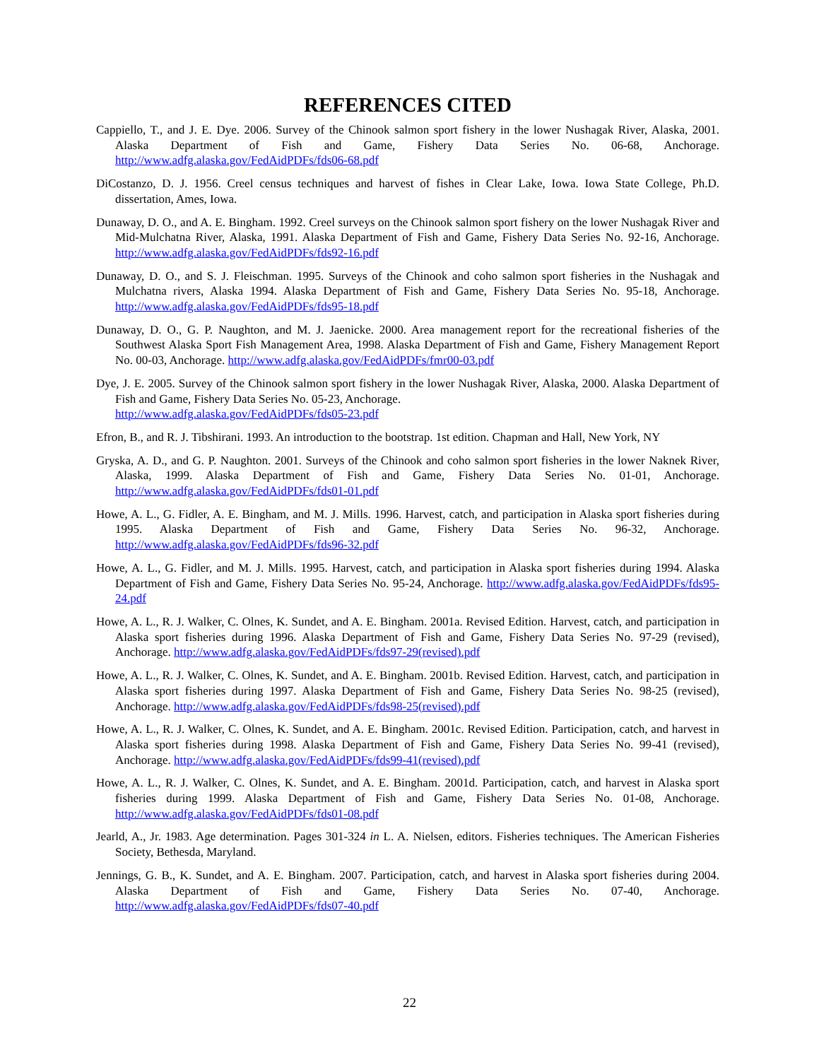REFERENCES CITED
Cappiello, T., and J. E. Dye. 2006. Survey of the Chinook salmon sport fishery in the lower Nushagak River, Alaska, 2001. Alaska Department of Fish and Game, Fishery Data Series No. 06-68, Anchorage. http://www.adfg.alaska.gov/FedAidPDFs/fds06-68.pdf
DiCostanzo, D. J. 1956. Creel census techniques and harvest of fishes in Clear Lake, Iowa. Iowa State College, Ph.D. dissertation, Ames, Iowa.
Dunaway, D. O., and A. E. Bingham. 1992. Creel surveys on the Chinook salmon sport fishery on the lower Nushagak River and Mid-Mulchatna River, Alaska, 1991. Alaska Department of Fish and Game, Fishery Data Series No. 92-16, Anchorage. http://www.adfg.alaska.gov/FedAidPDFs/fds92-16.pdf
Dunaway, D. O., and S. J. Fleischman. 1995. Surveys of the Chinook and coho salmon sport fisheries in the Nushagak and Mulchatna rivers, Alaska 1994. Alaska Department of Fish and Game, Fishery Data Series No. 95-18, Anchorage. http://www.adfg.alaska.gov/FedAidPDFs/fds95-18.pdf
Dunaway, D. O., G. P. Naughton, and M. J. Jaenicke. 2000. Area management report for the recreational fisheries of the Southwest Alaska Sport Fish Management Area, 1998. Alaska Department of Fish and Game, Fishery Management Report No. 00-03, Anchorage. http://www.adfg.alaska.gov/FedAidPDFs/fmr00-03.pdf
Dye, J. E. 2005. Survey of the Chinook salmon sport fishery in the lower Nushagak River, Alaska, 2000. Alaska Department of Fish and Game, Fishery Data Series No. 05-23, Anchorage.
http://www.adfg.alaska.gov/FedAidPDFs/fds05-23.pdf
Efron, B., and R. J. Tibshirani. 1993. An introduction to the bootstrap. 1st edition. Chapman and Hall, New York, NY
Gryska, A. D., and G. P. Naughton. 2001. Surveys of the Chinook and coho salmon sport fisheries in the lower Naknek River, Alaska, 1999. Alaska Department of Fish and Game, Fishery Data Series No. 01-01, Anchorage. http://www.adfg.alaska.gov/FedAidPDFs/fds01-01.pdf
Howe, A. L., G. Fidler, A. E. Bingham, and M. J. Mills. 1996. Harvest, catch, and participation in Alaska sport fisheries during 1995. Alaska Department of Fish and Game, Fishery Data Series No. 96-32, Anchorage. http://www.adfg.alaska.gov/FedAidPDFs/fds96-32.pdf
Howe, A. L., G. Fidler, and M. J. Mills. 1995. Harvest, catch, and participation in Alaska sport fisheries during 1994. Alaska Department of Fish and Game, Fishery Data Series No. 95-24, Anchorage. http://www.adfg.alaska.gov/FedAidPDFs/fds95-24.pdf
Howe, A. L., R. J. Walker, C. Olnes, K. Sundet, and A. E. Bingham. 2001a. Revised Edition. Harvest, catch, and participation in Alaska sport fisheries during 1996. Alaska Department of Fish and Game, Fishery Data Series No. 97-29 (revised), Anchorage. http://www.adfg.alaska.gov/FedAidPDFs/fds97-29(revised).pdf
Howe, A. L., R. J. Walker, C. Olnes, K. Sundet, and A. E. Bingham. 2001b. Revised Edition. Harvest, catch, and participation in Alaska sport fisheries during 1997. Alaska Department of Fish and Game, Fishery Data Series No. 98-25 (revised), Anchorage. http://www.adfg.alaska.gov/FedAidPDFs/fds98-25(revised).pdf
Howe, A. L., R. J. Walker, C. Olnes, K. Sundet, and A. E. Bingham. 2001c. Revised Edition. Participation, catch, and harvest in Alaska sport fisheries during 1998. Alaska Department of Fish and Game, Fishery Data Series No. 99-41 (revised), Anchorage. http://www.adfg.alaska.gov/FedAidPDFs/fds99-41(revised).pdf
Howe, A. L., R. J. Walker, C. Olnes, K. Sundet, and A. E. Bingham. 2001d. Participation, catch, and harvest in Alaska sport fisheries during 1999. Alaska Department of Fish and Game, Fishery Data Series No. 01-08, Anchorage. http://www.adfg.alaska.gov/FedAidPDFs/fds01-08.pdf
Jearld, A., Jr. 1983. Age determination. Pages 301-324 in L. A. Nielsen, editors. Fisheries techniques. The American Fisheries Society, Bethesda, Maryland.
Jennings, G. B., K. Sundet, and A. E. Bingham. 2007. Participation, catch, and harvest in Alaska sport fisheries during 2004. Alaska Department of Fish and Game, Fishery Data Series No. 07-40, Anchorage. http://www.adfg.alaska.gov/FedAidPDFs/fds07-40.pdf
22